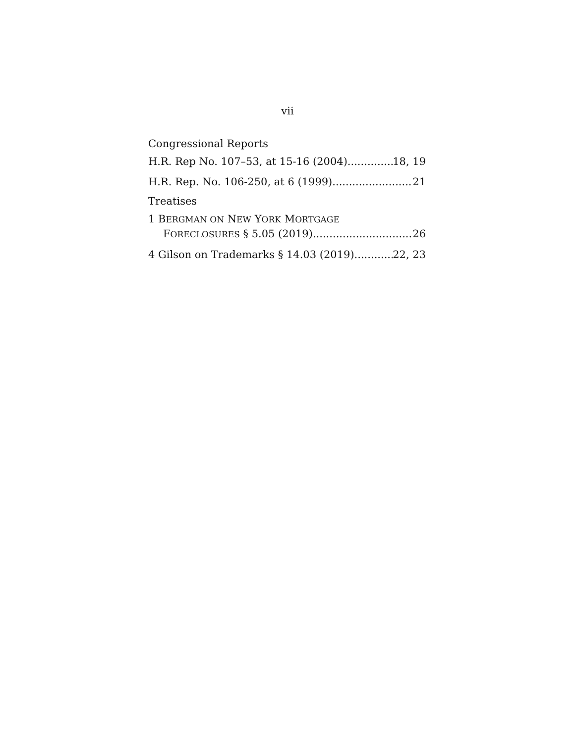vii
Congressional Reports
H.R. Rep No. 107–53, at 15-16 (2004) 18, 19
H.R. Rep. No. 106-250, at 6 (1999) 21
Treatises
1 BERGMAN ON NEW YORK MORTGAGE
FORECLOSURES § 5.05 (2019) 26
4 Gilson on Trademarks § 14.03 (2019) 22, 23